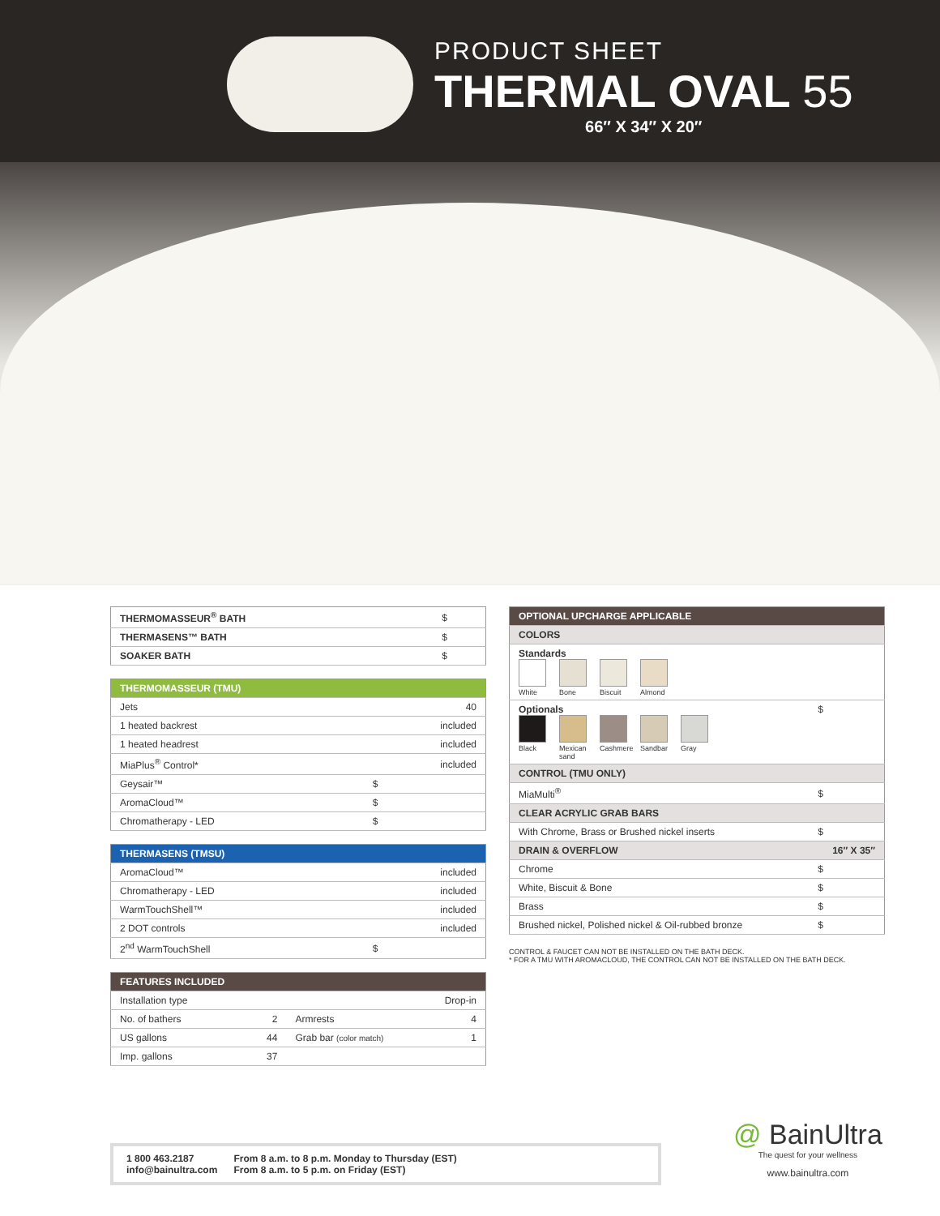PRODUCT SHEET
THERMAL OVAL 55
66″ X 34″ X 20″
| THERMOMASSEUR<sup>®</sup> BATH | $ |
| THERMASENS™ BATH | $ |
| SOAKER BATH | $ |
| THERMOMASSEUR (TMU) | |
| --- | --- |
| Jets | 40 |
| 1 heated backrest | included |
| 1 heated headrest | included |
| MiaPlus<sup>®</sup> Control* | included |
| Geysair™ | $ |
| AromaCloud™ | $ |
| Chromatherapy - LED | $ |
| THERMASENS (TMSU) | |
| --- | --- |
| AromaCloud™ | included |
| Chromatherapy - LED | included |
| WarmTouchShell™ | included |
| 2 DOT controls | included |
| 2<sup>nd</sup> WarmTouchShell | $ |
| FEATURES INCLUDED | | | |
| --- | --- | --- | --- |
| Installation type | Drop-in | | |
| No. of bathers | 2 | Armrests | 4 |
| US gallons | 44 | Grab bar (color match) | 1 |
| Imp. gallons | 37 | | |
| OPTIONAL UPCHARGE APPLICABLE | |
| --- | --- |
| COLORS | |
| Standards White Bone Biscuit Almond | |
| Optionals Black Mexican sand Cashmere Sandbar Gray | $ |
| CONTROL (TMU ONLY) | |
| MiaMulti<sup>®</sup> | $ |
| CLEAR ACRYLIC GRAB BARS | |
| With Chrome, Brass or Brushed nickel inserts | $ |
| DRAIN & OVERFLOW | 16″ X 35″ |
| Chrome | $ |
| White, Biscuit & Bone | $ |
| Brass | $ |
| Brushed nickel, Polished nickel & Oil-rubbed bronze | $ |
CONTROL & FAUCET CAN NOT BE INSTALLED ON THE BATH DECK.
* FOR A TMU WITH AROMACLOUD, THE CONTROL CAN NOT BE INSTALLED ON THE BATH DECK.
1 800 463.2187
info@bainultra.com
From 8 a.m. to 8 p.m. Monday to Thursday (EST)
From 8 a.m. to 5 p.m. on Friday (EST)
@ BainUltra
The quest for your wellness
www.bainultra.com